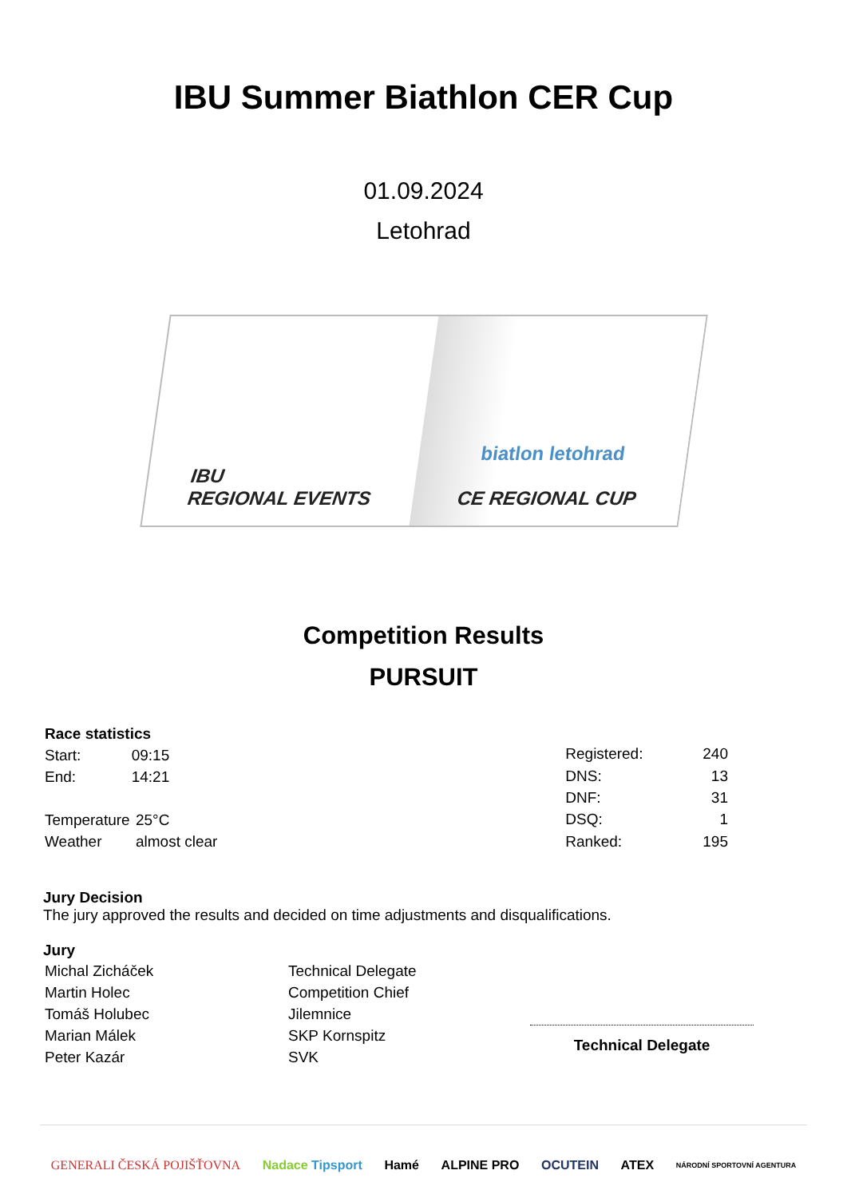IBU Summer Biathlon CER Cup
01.09.2024
Letohrad
IBU
REGIONAL EVENTS
biatlon letohrad
CE REGIONAL CUP
Competition Results
PURSUIT
| Race statistics | |
| Start: | 09:15 |
| End: | 14:21 |
| Temperature | 25°C |
| Weather | almost clear |
| Registered: | 240 |
| DNS: | 13 |
| DNF: | 31 |
| DSQ: | 1 |
| Ranked: | 195 |
Jury Decision
The jury approved the results and decided on time adjustments and disqualifications.
Jury
| Michal Zicháček | Technical Delegate |
| Martin Holec | Competition Chief |
| Tomáš Holubec | Jilemnice |
| Marian Málek | SKP Kornspitz |
| Peter Kazár | SVK |
Technical Delegate
GENERALI ČESKÁ POJIŠŤOVNA Nadace Tipsport Hamé ALPINE PRO OCUTEIN ATEX NÁRODNÍ SPORTOVNÍ AGENTURA